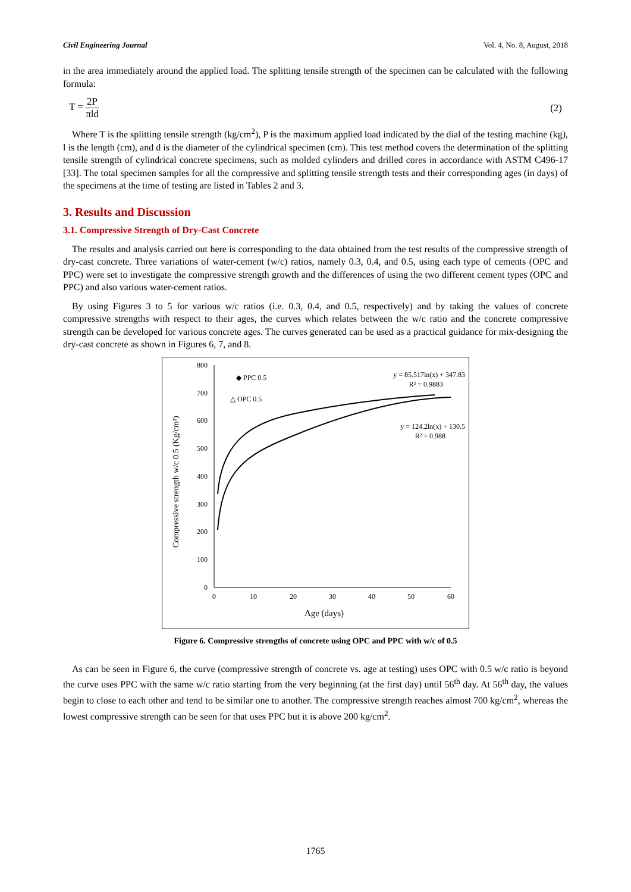Civil Engineering Journal Vol. 4, No. 8, August, 2018
in the area immediately around the applied load. The splitting tensile strength of the specimen can be calculated with the following formula:
T = 2P πld (2)
Where T is the splitting tensile strength (kg/cm<sup>2</sup>), P is the maximum applied load indicated by the dial of the testing machine (kg), l is the length (cm), and d is the diameter of the cylindrical specimen (cm). This test method covers the determination of the splitting tensile strength of cylindrical concrete specimens, such as molded cylinders and drilled cores in accordance with ASTM C496-17 [33]. The total specimen samples for all the compressive and splitting tensile strength tests and their corresponding ages (in days) of the specimens at the time of testing are listed in Tables 2 and 3.
3. Results and Discussion
3.1. Compressive Strength of Dry-Cast Concrete
The results and analysis carried out here is corresponding to the data obtained from the test results of the compressive strength of dry-cast concrete. Three variations of water-cement (w/c) ratios, namely 0.3, 0.4, and 0.5, using each type of cements (OPC and PPC) were set to investigate the compressive strength growth and the differences of using the two different cement types (OPC and PPC) and also various water-cement ratios.
By using Figures 3 to 5 for various w/c ratios (i.e. 0.3, 0.4, and 0.5, respectively) and by taking the values of concrete compressive strengths with respect to their ages, the curves which relates between the w/c ratio and the concrete compressive strength can be developed for various concrete ages. The curves generated can be used as a practical guidance for mix-designing the dry-cast concrete as shown in Figures 6, 7, and 8.
800
700
600
500
400
300
200
100
0
0
10
20
30
40
50
60
Age (days)
Compressive strength w/c 0.5 (Kg/cm²)
◆ PPC 0.5
△ OPC 0.5
y = 85.517ln(x) + 347.83
R² = 0.9883
y = 124.2ln(x) + 130.5
R² = 0.988
Figure 6. Compressive strengths of concrete using OPC and PPC with w/c of 0.5
As can be seen in Figure 6, the curve (compressive strength of concrete vs. age at testing) uses OPC with 0.5 w/c ratio is beyond the curve uses PPC with the same w/c ratio starting from the very beginning (at the first day) until 56<sup>th</sup> day. At 56<sup>th</sup> day, the values begin to close to each other and tend to be similar one to another. The compressive strength reaches almost 700 kg/cm<sup>2</sup>, whereas the lowest compressive strength can be seen for that uses PPC but it is above 200 kg/cm<sup>2</sup>.
1765